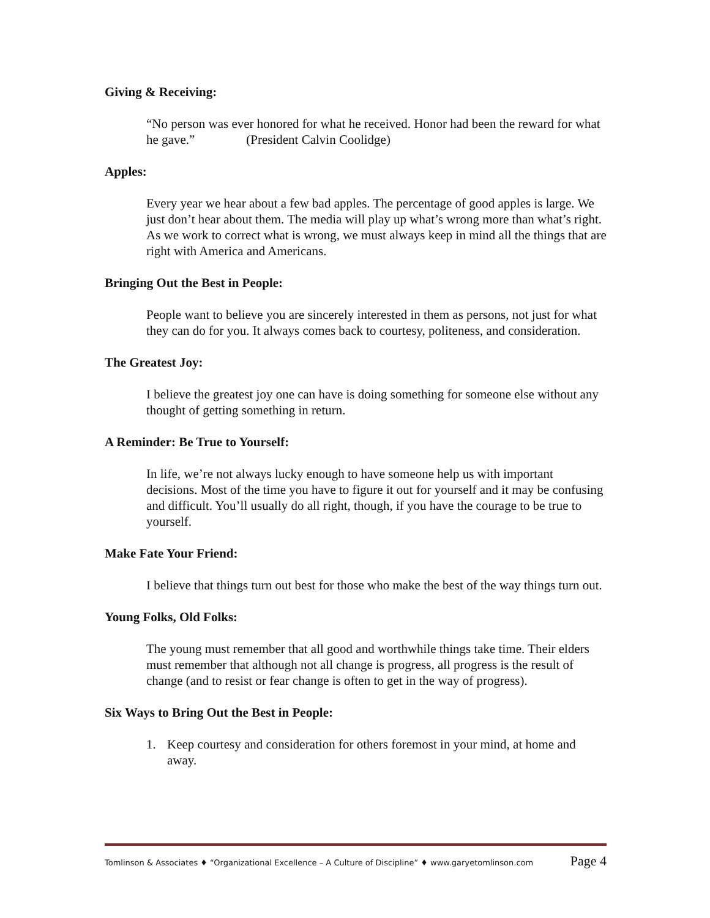Giving & Receiving:
“No person was ever honored for what he received. Honor had been the reward for what he gave.” (President Calvin Coolidge)
Apples:
Every year we hear about a few bad apples. The percentage of good apples is large. We just don’t hear about them. The media will play up what’s wrong more than what’s right. As we work to correct what is wrong, we must always keep in mind all the things that are right with America and Americans.
Bringing Out the Best in People:
People want to believe you are sincerely interested in them as persons, not just for what they can do for you. It always comes back to courtesy, politeness, and consideration.
The Greatest Joy:
I believe the greatest joy one can have is doing something for someone else without any thought of getting something in return.
A Reminder: Be True to Yourself:
In life, we’re not always lucky enough to have someone help us with important decisions. Most of the time you have to figure it out for yourself and it may be confusing and difficult. You’ll usually do all right, though, if you have the courage to be true to yourself.
Make Fate Your Friend:
I believe that things turn out best for those who make the best of the way things turn out.
Young Folks, Old Folks:
The young must remember that all good and worthwhile things take time. Their elders must remember that although not all change is progress, all progress is the result of change (and to resist or fear change is often to get in the way of progress).
Six Ways to Bring Out the Best in People:
1. Keep courtesy and consideration for others foremost in your mind, at home and away.
Tomlinson & Associates ♦ “Organizational Excellence – A Culture of Discipline” ♦ www.garyetomlinson.com Page 4